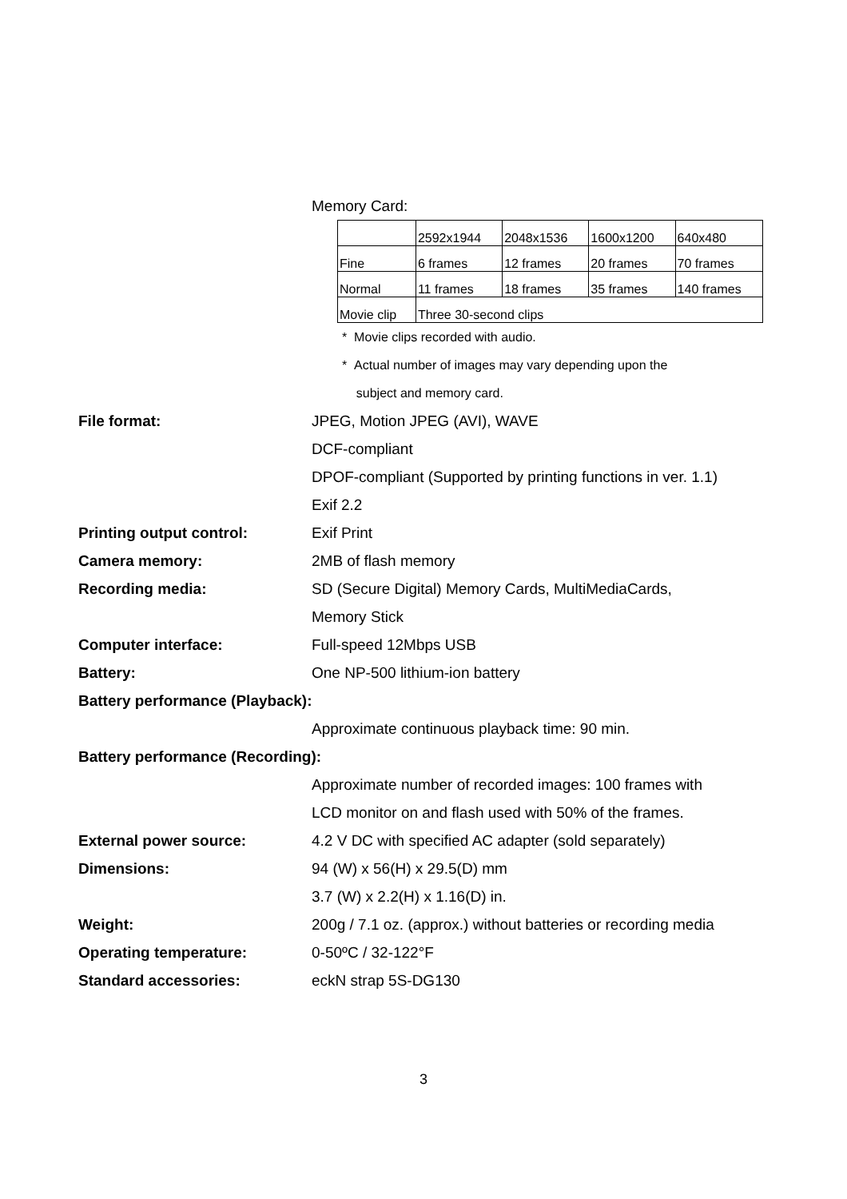Memory Card:
| | 2592x1944 | 2048x1536 | 1600x1200 | 640x480 |
| Fine | 6 frames | 12 frames | 20 frames | 70 frames |
| Normal | 11 frames | 18 frames | 35 frames | 140 frames |
| Movie clip | Three 30-second clips | | | |
* Movie clips recorded with audio.
* Actual number of images may vary depending upon the
subject and memory card.
File format: JPEG, Motion JPEG (AVI), WAVE
DCF-compliant
DPOF-compliant (Supported by printing functions in ver. 1.1)
Exif 2.2
Printing output control: Exif Print
Camera memory: 2MB of flash memory
Recording media: SD (Secure Digital) Memory Cards, MultiMediaCards,
Memory Stick
Computer interface: Full-speed 12Mbps USB
Battery: One NP-500 lithium-ion battery
Battery performance (Playback):
Approximate continuous playback time: 90 min.
Battery performance (Recording):
Approximate number of recorded images: 100 frames with
LCD monitor on and flash used with 50% of the frames.
External power source: 4.2 V DC with specified AC adapter (sold separately)
Dimensions: 94 (W) x 56(H) x 29.5(D) mm
3.7 (W) x 2.2(H) x 1.16(D) in.
Weight: 200g / 7.1 oz. (approx.) without batteries or recording media
Operating temperature: 0-50ºC / 32-122°F
Standard accessories: eckN strap 5S-DG130
3